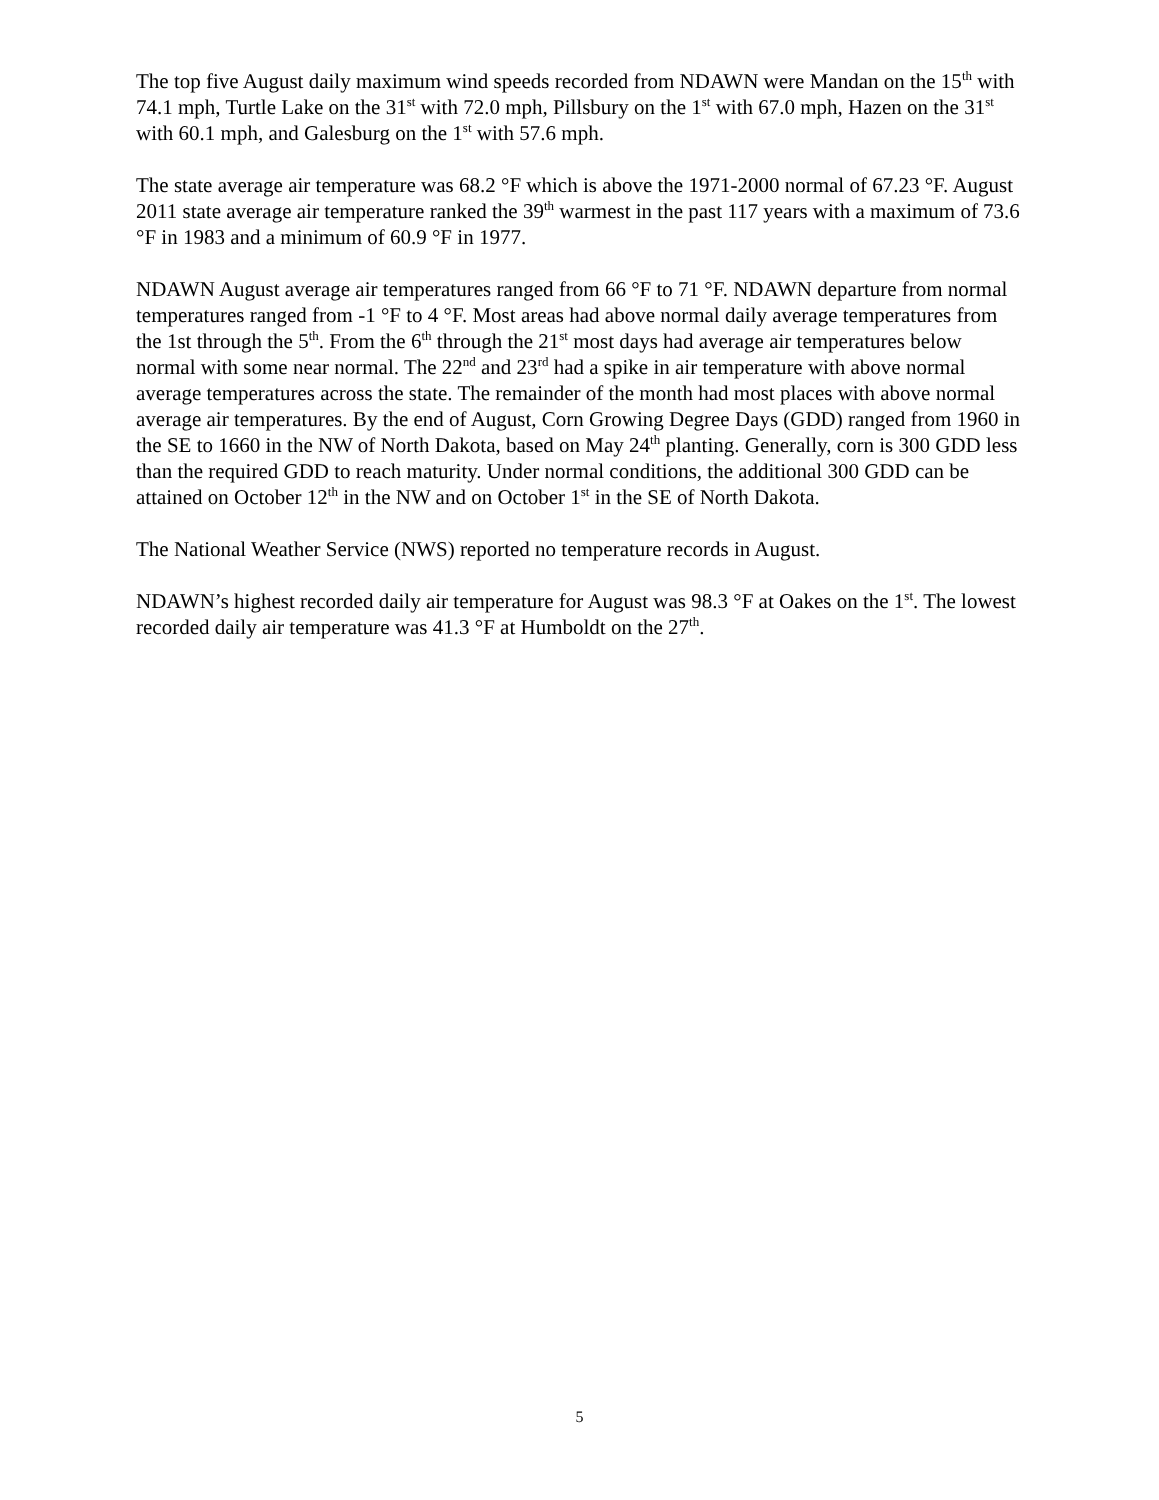The top five August daily maximum wind speeds recorded from NDAWN were Mandan on the 15<sup>th</sup> with 74.1 mph, Turtle Lake on the 31<sup>st</sup> with 72.0 mph, Pillsbury on the 1<sup>st</sup> with 67.0 mph, Hazen on the 31<sup>st</sup> with 60.1 mph, and Galesburg on the 1<sup>st</sup> with 57.6 mph.
The state average air temperature was 68.2 °F which is above the 1971-2000 normal of 67.23 °F. August 2011 state average air temperature ranked the 39<sup>th</sup> warmest in the past 117 years with a maximum of 73.6 °F in 1983 and a minimum of 60.9 °F in 1977.
NDAWN August average air temperatures ranged from 66 °F to 71 °F. NDAWN departure from normal temperatures ranged from -1 °F to 4 °F. Most areas had above normal daily average temperatures from the 1st through the 5<sup>th</sup>. From the 6<sup>th</sup> through the 21<sup>st</sup> most days had average air temperatures below normal with some near normal. The 22<sup>nd</sup> and 23<sup>rd</sup> had a spike in air temperature with above normal average temperatures across the state. The remainder of the month had most places with above normal average air temperatures. By the end of August, Corn Growing Degree Days (GDD) ranged from 1960 in the SE to 1660 in the NW of North Dakota, based on May 24<sup>th</sup> planting. Generally, corn is 300 GDD less than the required GDD to reach maturity. Under normal conditions, the additional 300 GDD can be attained on October 12<sup>th</sup> in the NW and on October 1<sup>st</sup> in the SE of North Dakota.
The National Weather Service (NWS) reported no temperature records in August.
NDAWN’s highest recorded daily air temperature for August was 98.3 °F at Oakes on the 1<sup>st</sup>. The lowest recorded daily air temperature was 41.3 °F at Humboldt on the 27<sup>th</sup>.
5